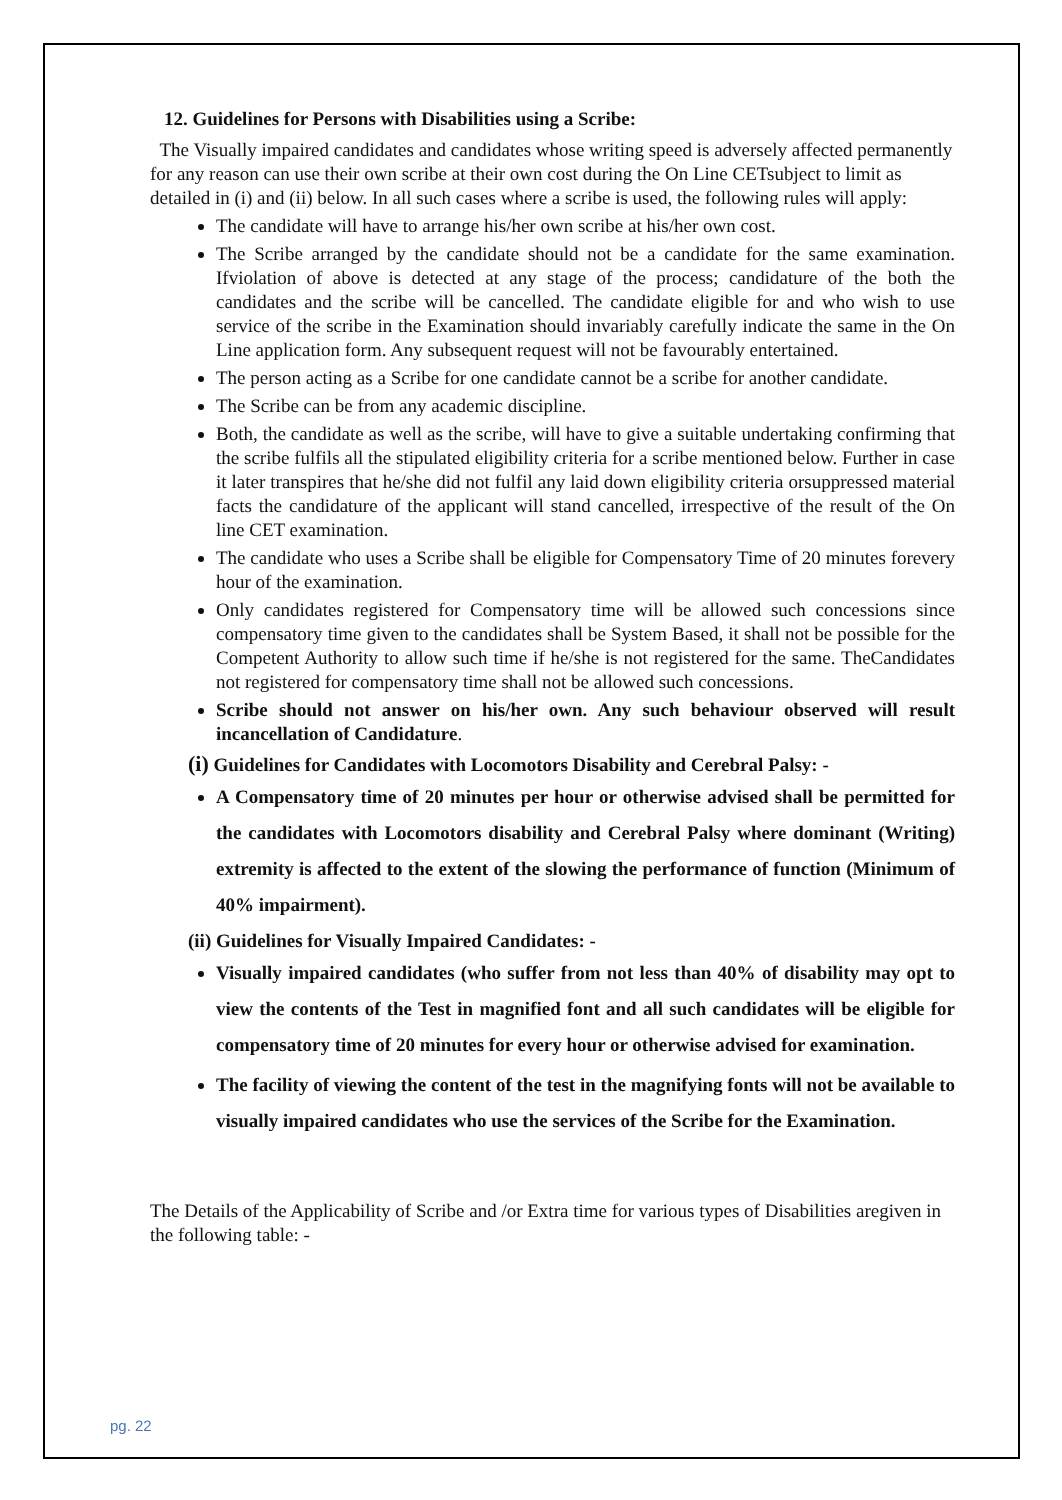12. Guidelines for Persons with Disabilities using a Scribe:
The Visually impaired candidates and candidates whose writing speed is adversely affected permanently for any reason can use their own scribe at their own cost during the On Line CETsubject to limit as detailed in (i) and (ii) below. In all such cases where a scribe is used, the following rules will apply:
The candidate will have to arrange his/her own scribe at his/her own cost.
The Scribe arranged by the candidate should not be a candidate for the same examination. Ifviolation of above is detected at any stage of the process; candidature of the both the candidates and the scribe will be cancelled. The candidate eligible for and who wish to use service of the scribe in the Examination should invariably carefully indicate the same in the On Line application form. Any subsequent request will not be favourably entertained.
The person acting as a Scribe for one candidate cannot be a scribe for another candidate.
The Scribe can be from any academic discipline.
Both, the candidate as well as the scribe, will have to give a suitable undertaking confirming that the scribe fulfils all the stipulated eligibility criteria for a scribe mentioned below. Further in case it later transpires that he/she did not fulfil any laid down eligibility criteria orsuppressed material facts the candidature of the applicant will stand cancelled, irrespective of the result of the On line CET examination.
The candidate who uses a Scribe shall be eligible for Compensatory Time of 20 minutes forevery hour of the examination.
Only candidates registered for Compensatory time will be allowed such concessions since compensatory time given to the candidates shall be System Based, it shall not be possible for the Competent Authority to allow such time if he/she is not registered for the same. TheCandidates not registered for compensatory time shall not be allowed such concessions.
Scribe should not answer on his/her own. Any such behaviour observed will result incancellation of Candidature.
(i) Guidelines for Candidates with Locomotors Disability and Cerebral Palsy: -
A Compensatory time of 20 minutes per hour or otherwise advised shall be permitted for the candidates with Locomotors disability and Cerebral Palsy where dominant (Writing) extremity is affected to the extent of the slowing the performance of function (Minimum of 40% impairment).
(ii) Guidelines for Visually Impaired Candidates: -
Visually impaired candidates (who suffer from not less than 40% of disability may opt to view the contents of the Test in magnified font and all such candidates will be eligible for compensatory time of 20 minutes for every hour or otherwise advised for examination.
The facility of viewing the content of the test in the magnifying fonts will not be available to visually impaired candidates who use the services of the Scribe for the Examination.
The Details of the Applicability of Scribe and /or Extra time for various types of Disabilities aregiven in the following table: -
pg. 22